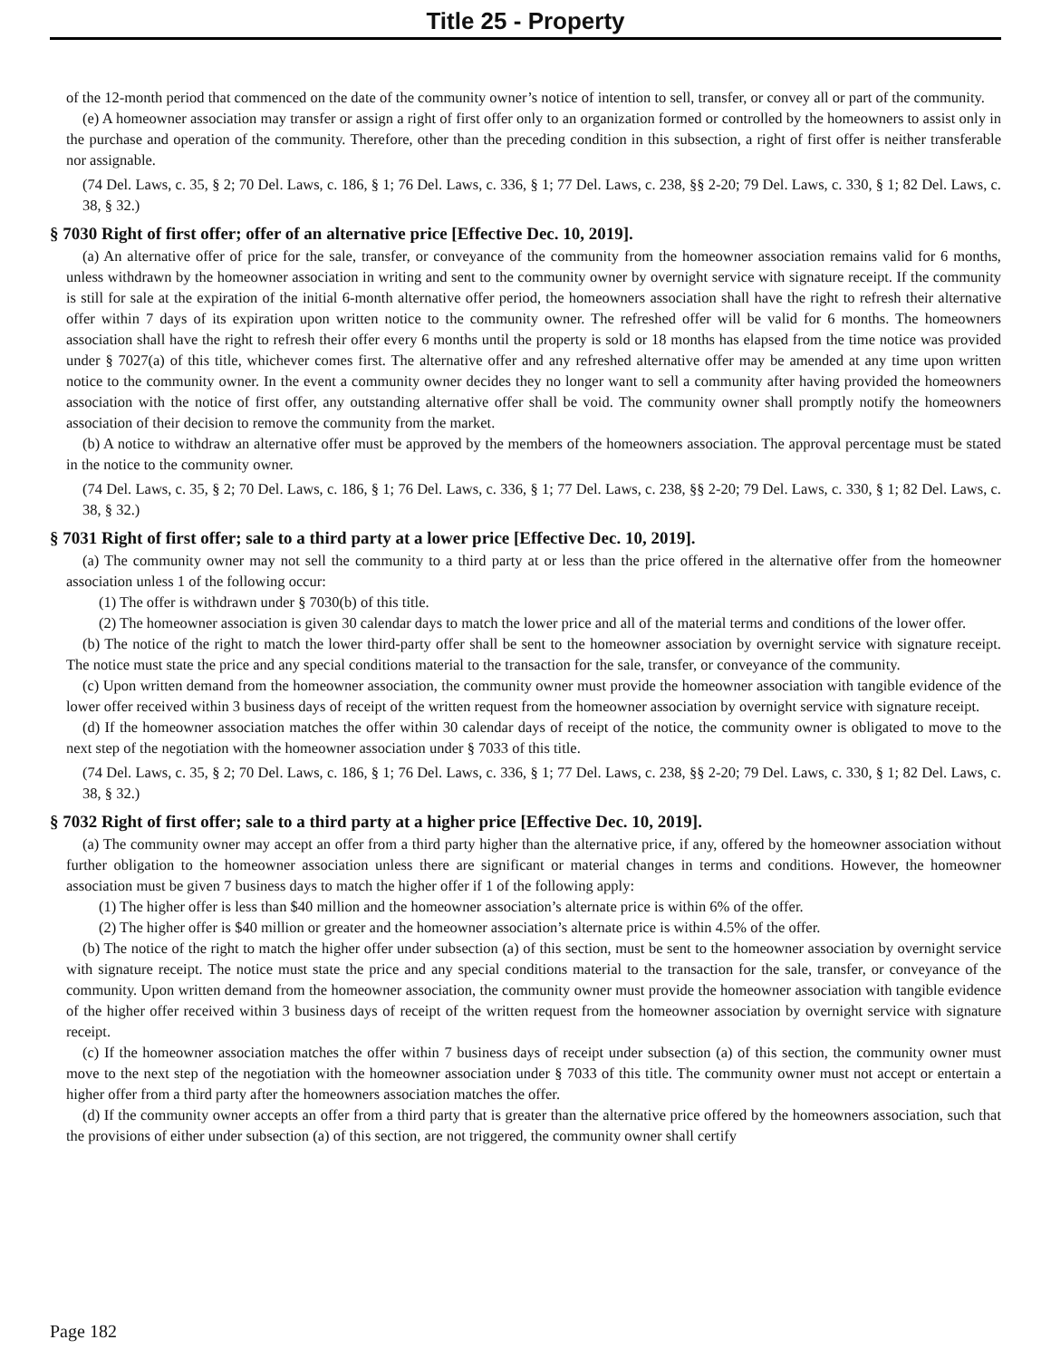Title 25 - Property
of the 12-month period that commenced on the date of the community owner’s notice of intention to sell, transfer, or convey all or part of the community.
(e) A homeowner association may transfer or assign a right of first offer only to an organization formed or controlled by the homeowners to assist only in the purchase and operation of the community. Therefore, other than the preceding condition in this subsection, a right of first offer is neither transferable nor assignable.
(74 Del. Laws, c. 35, § 2; 70 Del. Laws, c. 186, § 1; 76 Del. Laws, c. 336, § 1; 77 Del. Laws, c. 238, §§ 2-20; 79 Del. Laws, c. 330, § 1; 82 Del. Laws, c. 38, § 32.)
§ 7030 Right of first offer; offer of an alternative price [Effective Dec. 10, 2019].
(a) An alternative offer of price for the sale, transfer, or conveyance of the community from the homeowner association remains valid for 6 months, unless withdrawn by the homeowner association in writing and sent to the community owner by overnight service with signature receipt. If the community is still for sale at the expiration of the initial 6-month alternative offer period, the homeowners association shall have the right to refresh their alternative offer within 7 days of its expiration upon written notice to the community owner. The refreshed offer will be valid for 6 months. The homeowners association shall have the right to refresh their offer every 6 months until the property is sold or 18 months has elapsed from the time notice was provided under § 7027(a) of this title, whichever comes first. The alternative offer and any refreshed alternative offer may be amended at any time upon written notice to the community owner. In the event a community owner decides they no longer want to sell a community after having provided the homeowners association with the notice of first offer, any outstanding alternative offer shall be void. The community owner shall promptly notify the homeowners association of their decision to remove the community from the market.
(b) A notice to withdraw an alternative offer must be approved by the members of the homeowners association. The approval percentage must be stated in the notice to the community owner.
(74 Del. Laws, c. 35, § 2; 70 Del. Laws, c. 186, § 1; 76 Del. Laws, c. 336, § 1; 77 Del. Laws, c. 238, §§ 2-20; 79 Del. Laws, c. 330, § 1; 82 Del. Laws, c. 38, § 32.)
§ 7031 Right of first offer; sale to a third party at a lower price [Effective Dec. 10, 2019].
(a) The community owner may not sell the community to a third party at or less than the price offered in the alternative offer from the homeowner association unless 1 of the following occur:
(1) The offer is withdrawn under § 7030(b) of this title.
(2) The homeowner association is given 30 calendar days to match the lower price and all of the material terms and conditions of the lower offer.
(b) The notice of the right to match the lower third-party offer shall be sent to the homeowner association by overnight service with signature receipt. The notice must state the price and any special conditions material to the transaction for the sale, transfer, or conveyance of the community.
(c) Upon written demand from the homeowner association, the community owner must provide the homeowner association with tangible evidence of the lower offer received within 3 business days of receipt of the written request from the homeowner association by overnight service with signature receipt.
(d) If the homeowner association matches the offer within 30 calendar days of receipt of the notice, the community owner is obligated to move to the next step of the negotiation with the homeowner association under § 7033 of this title.
(74 Del. Laws, c. 35, § 2; 70 Del. Laws, c. 186, § 1; 76 Del. Laws, c. 336, § 1; 77 Del. Laws, c. 238, §§ 2-20; 79 Del. Laws, c. 330, § 1; 82 Del. Laws, c. 38, § 32.)
§ 7032 Right of first offer; sale to a third party at a higher price [Effective Dec. 10, 2019].
(a) The community owner may accept an offer from a third party higher than the alternative price, if any, offered by the homeowner association without further obligation to the homeowner association unless there are significant or material changes in terms and conditions. However, the homeowner association must be given 7 business days to match the higher offer if 1 of the following apply:
(1) The higher offer is less than $40 million and the homeowner association’s alternate price is within 6% of the offer.
(2) The higher offer is $40 million or greater and the homeowner association’s alternate price is within 4.5% of the offer.
(b) The notice of the right to match the higher offer under subsection (a) of this section, must be sent to the homeowner association by overnight service with signature receipt. The notice must state the price and any special conditions material to the transaction for the sale, transfer, or conveyance of the community. Upon written demand from the homeowner association, the community owner must provide the homeowner association with tangible evidence of the higher offer received within 3 business days of receipt of the written request from the homeowner association by overnight service with signature receipt.
(c) If the homeowner association matches the offer within 7 business days of receipt under subsection (a) of this section, the community owner must move to the next step of the negotiation with the homeowner association under § 7033 of this title. The community owner must not accept or entertain a higher offer from a third party after the homeowners association matches the offer.
(d) If the community owner accepts an offer from a third party that is greater than the alternative price offered by the homeowners association, such that the provisions of either under subsection (a) of this section, are not triggered, the community owner shall certify
Page 182